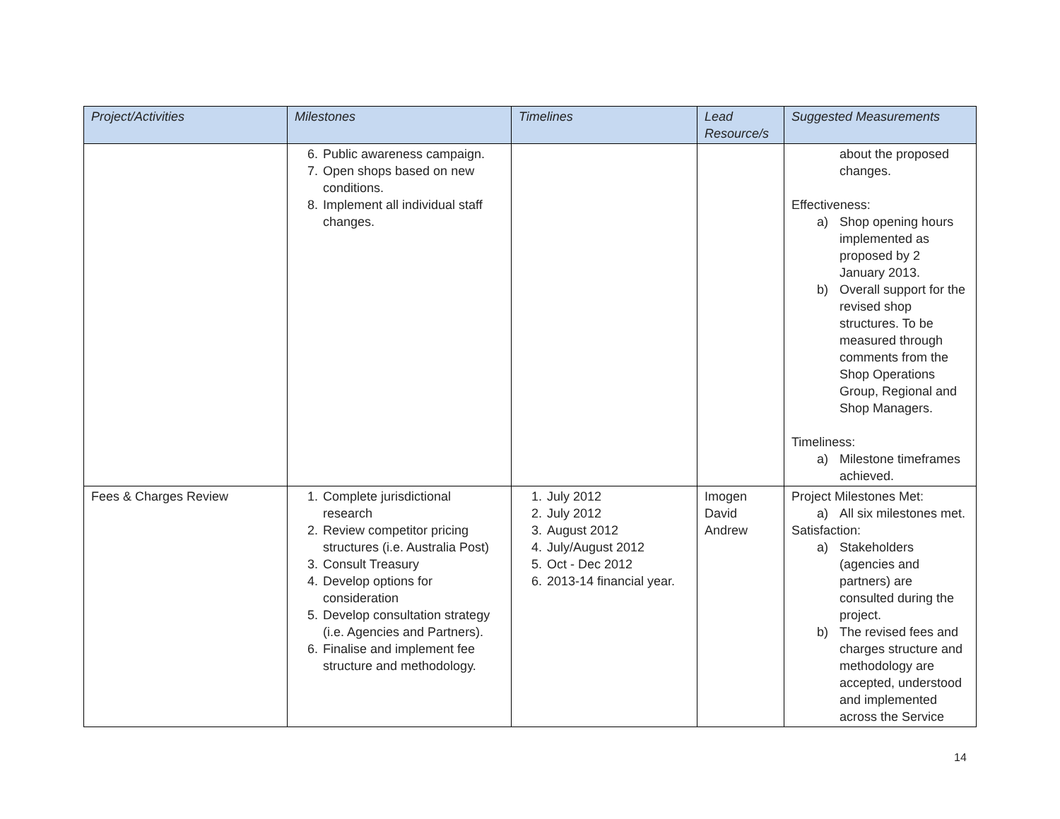| Project/Activities | Milestones | Timelines | Lead Resource/s | Suggested Measurements |
| --- | --- | --- | --- | --- |
| | 6. Public awareness campaign. 7. Open shops based on new conditions. 8. Implement all individual staff changes. | | | about the proposed changes. Effectiveness: a) Shop opening hours implemented as proposed by 2 January 2013. b) Overall support for the revised shop structures. To be measured through comments from the Shop Operations Group, Regional and Shop Managers. Timeliness: a) Milestone timeframes achieved. |
| Fees & Charges Review | 1. Complete jurisdictional research 2. Review competitor pricing structures (i.e. Australia Post) 3. Consult Treasury 4. Develop options for consideration 5. Develop consultation strategy (i.e. Agencies and Partners). 6. Finalise and implement fee structure and methodology. | 1. July 2012 2. July 2012 3. August 2012 4. July/August 2012 5. Oct - Dec 2012 6. 2013-14 financial year. | Imogen David Andrew | Project Milestones Met: a) All six milestones met. Satisfaction: a) Stakeholders (agencies and partners) are consulted during the project. b) The revised fees and charges structure and methodology are accepted, understood and implemented across the Service |
14